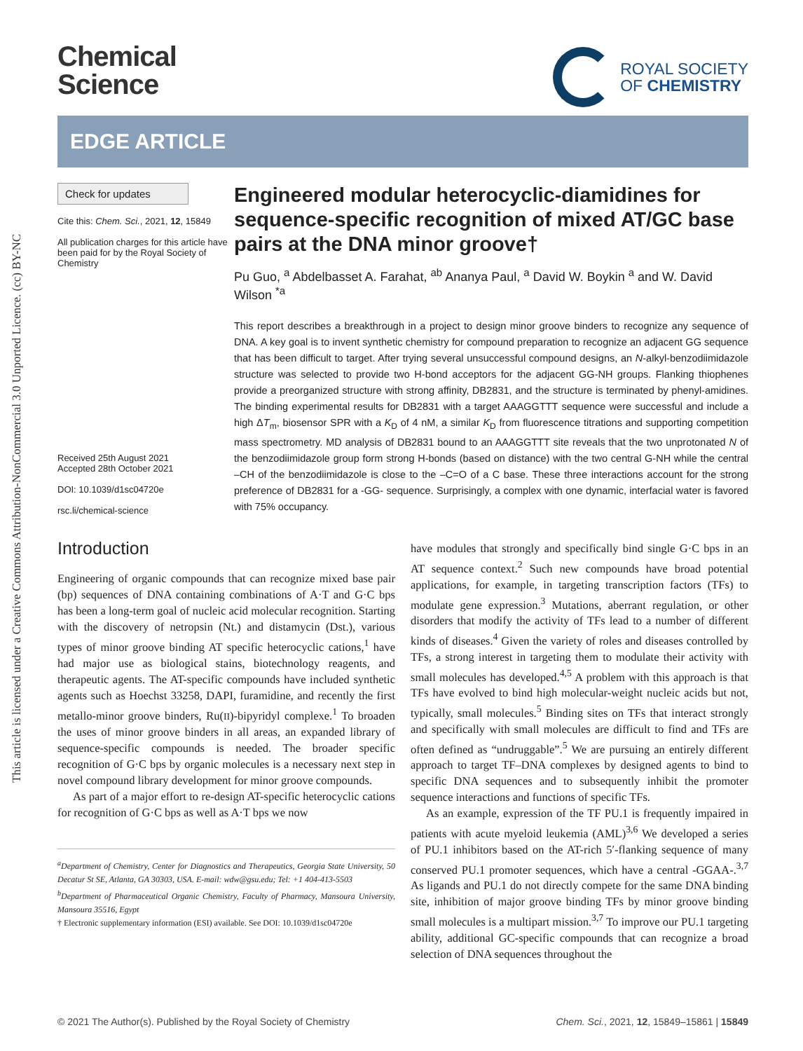This article is licensed under a Creative Commons Attribution-NonCommercial 3.0 Unported Licence. (cc) BY-NC
Chemical
Science
ROYAL SOCIETY
OF CHEMISTRY
EDGE ARTICLE
Check for updates
Cite this: Chem. Sci., 2021, 12, 15849
All publication charges for this article have been paid for by the Royal Society of Chemistry
Received 25th August 2021
Accepted 28th October 2021
DOI: 10.1039/d1sc04720e
rsc.li/chemical-science
Engineered modular heterocyclic-diamidines for sequence-specific recognition of mixed AT/GC base pairs at the DNA minor groove†
Pu Guo, <sup>a</sup> Abdelbasset A. Farahat, <sup>ab</sup> Ananya Paul, <sup>a</sup> David W. Boykin <sup>a</sup> and W. David Wilson <sup>*a</sup>
This report describes a breakthrough in a project to design minor groove binders to recognize any sequence of DNA. A key goal is to invent synthetic chemistry for compound preparation to recognize an adjacent GG sequence that has been difficult to target. After trying several unsuccessful compound designs, an N-alkyl-benzodiimidazole structure was selected to provide two H-bond acceptors for the adjacent GG-NH groups. Flanking thiophenes provide a preorganized structure with strong affinity, DB2831, and the structure is terminated by phenyl-amidines. The binding experimental results for DB2831 with a target AAAGGTTT sequence were successful and include a high ΔT<sub>m</sub>, biosensor SPR with a K<sub>D</sub> of 4 nM, a similar K<sub>D</sub> from fluorescence titrations and supporting competition mass spectrometry. MD analysis of DB2831 bound to an AAAGGTTT site reveals that the two unprotonated N of the benzodiimidazole group form strong H-bonds (based on distance) with the two central G-NH while the central –CH of the benzodiimidazole is close to the –C=O of a C base. These three interactions account for the strong preference of DB2831 for a -GG- sequence. Surprisingly, a complex with one dynamic, interfacial water is favored with 75% occupancy.
Introduction
Engineering of organic compounds that can recognize mixed base pair (bp) sequences of DNA containing combinations of A·T and G·C bps has been a long-term goal of nucleic acid molecular recognition. Starting with the discovery of netropsin (Nt.) and distamycin (Dst.), various types of minor groove binding AT specific heterocyclic cations,<sup>1</sup> have had major use as biological stains, biotechnology reagents, and therapeutic agents. The AT-specific compounds have included synthetic agents such as Hoechst 33258, DAPI, furamidine, and recently the first metallo-minor groove binders, Ru(II)-bipyridyl complexe.<sup>1</sup> To broaden the uses of minor groove binders in all areas, an expanded library of sequence-specific compounds is needed. The broader specific recognition of G·C bps by organic molecules is a necessary next step in novel compound library development for minor groove compounds.
As part of a major effort to re-design AT-specific heterocyclic cations for recognition of G·C bps as well as A·T bps we now
<sup>a</sup> Department of Chemistry, Center for Diagnostics and Therapeutics, Georgia State University, 50 Decatur St SE, Atlanta, GA 30303, USA. E-mail: wdw@gsu.edu; Tel: +1 404-413-5503
<sup>b</sup> Department of Pharmaceutical Organic Chemistry, Faculty of Pharmacy, Mansoura University, Mansoura 35516, Egypt
† Electronic supplementary information (ESI) available. See DOI: 10.1039/d1sc04720e
have modules that strongly and specifically bind single G·C bps in an AT sequence context.<sup>2</sup> Such new compounds have broad potential applications, for example, in targeting transcription factors (TFs) to modulate gene expression.<sup>3</sup> Mutations, aberrant regulation, or other disorders that modify the activity of TFs lead to a number of different kinds of diseases.<sup>4</sup> Given the variety of roles and diseases controlled by TFs, a strong interest in targeting them to modulate their activity with small molecules has developed.<sup>4,5</sup> A problem with this approach is that TFs have evolved to bind high molecular-weight nucleic acids but not, typically, small molecules.<sup>5</sup> Binding sites on TFs that interact strongly and specifically with small molecules are difficult to find and TFs are often defined as “undruggable”.<sup>5</sup> We are pursuing an entirely different approach to target TF–DNA complexes by designed agents to bind to specific DNA sequences and to subsequently inhibit the promoter sequence interactions and functions of specific TFs.
As an example, expression of the TF PU.1 is frequently impaired in patients with acute myeloid leukemia (AML)<sup>3,6</sup> We developed a series of PU.1 inhibitors based on the AT-rich 5′-flanking sequence of many conserved PU.1 promoter sequences, which have a central -GGAA-.<sup>3,7</sup> As ligands and PU.1 do not directly compete for the same DNA binding site, inhibition of major groove binding TFs by minor groove binding small molecules is a multipart mission.<sup>3,7</sup> To improve our PU.1 targeting ability, additional GC-specific compounds that can recognize a broad selection of DNA sequences throughout the
© 2021 The Author(s). Published by the Royal Society of Chemistry Chem. Sci., 2021, 12, 15849–15861 | 15849